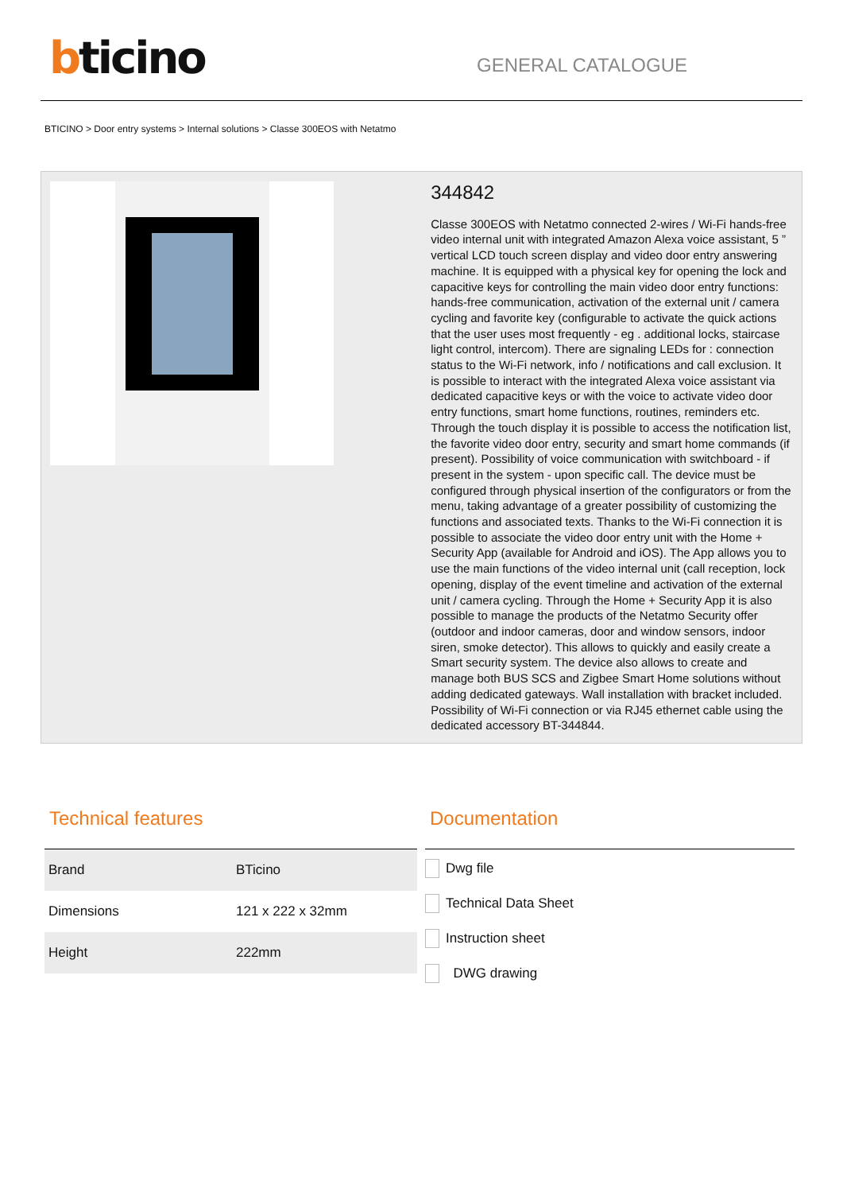bticino
GENERAL CATALOGUE
BTICINO > Door entry systems > Internal solutions > Classe 300EOS with Netatmo
344842
Classe 300EOS with Netatmo connected 2-wires / Wi-Fi hands-free video internal unit with integrated Amazon Alexa voice assistant, 5 ” vertical LCD touch screen display and video door entry answering machine. It is equipped with a physical key for opening the lock and capacitive keys for controlling the main video door entry functions: hands-free communication, activation of the external unit / camera cycling and favorite key (configurable to activate the quick actions that the user uses most frequently - eg . additional locks, staircase light control, intercom). There are signaling LEDs for : connection status to the Wi-Fi network, info / notifications and call exclusion. It is possible to interact with the integrated Alexa voice assistant via dedicated capacitive keys or with the voice to activate video door entry functions, smart home functions, routines, reminders etc. Through the touch display it is possible to access the notification list, the favorite video door entry, security and smart home commands (if present). Possibility of voice communication with switchboard - if present in the system - upon specific call. The device must be configured through physical insertion of the configurators or from the menu, taking advantage of a greater possibility of customizing the functions and associated texts. Thanks to the Wi-Fi connection it is possible to associate the video door entry unit with the Home + Security App (available for Android and iOS). The App allows you to use the main functions of the video internal unit (call reception, lock opening, display of the event timeline and activation of the external unit / camera cycling. Through the Home + Security App it is also possible to manage the products of the Netatmo Security offer (outdoor and indoor cameras, door and window sensors, indoor siren, smoke detector). This allows to quickly and easily create a Smart security system. The device also allows to create and manage both BUS SCS and Zigbee Smart Home solutions without adding dedicated gateways. Wall installation with bracket included. Possibility of Wi-Fi connection or via RJ45 ethernet cable using the dedicated accessory BT-344844.
Technical features
| Brand | BTicino |
| Dimensions | 121 x 222 x 32mm |
| Height | 222mm |
Documentation
Dwg file
Technical Data Sheet
Instruction sheet
DWG drawing